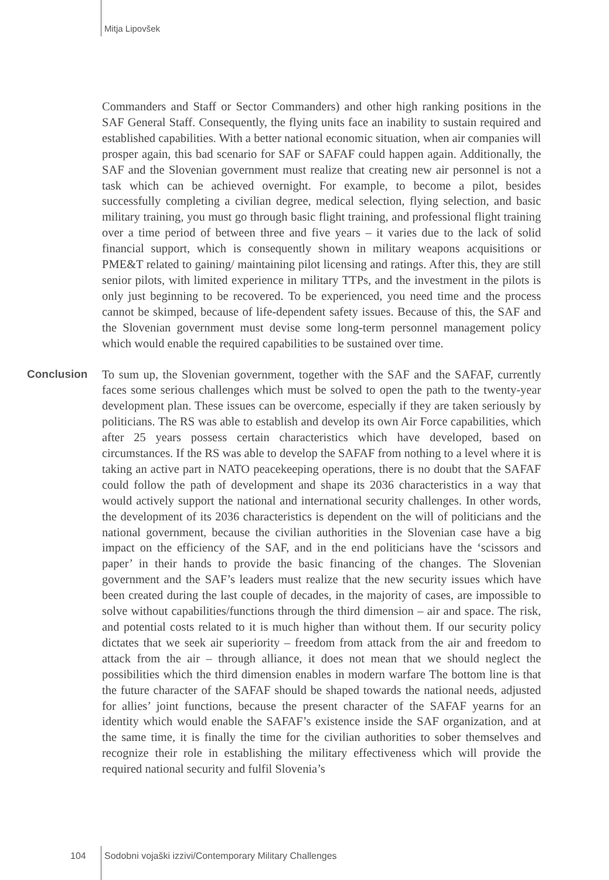Mitja Lipovšek
Commanders and Staff or Sector Commanders) and other high ranking positions in the SAF General Staff. Consequently, the flying units face an inability to sustain required and established capabilities. With a better national economic situation, when air companies will prosper again, this bad scenario for SAF or SAFAF could happen again. Additionally, the SAF and the Slovenian government must realize that creating new air personnel is not a task which can be achieved overnight. For example, to become a pilot, besides successfully completing a civilian degree, medical selection, flying selection, and basic military training, you must go through basic flight training, and professional flight training over a time period of between three and five years – it varies due to the lack of solid financial support, which is consequently shown in military weapons acquisitions or PME&T related to gaining/ maintaining pilot licensing and ratings. After this, they are still senior pilots, with limited experience in military TTPs, and the investment in the pilots is only just beginning to be recovered. To be experienced, you need time and the process cannot be skimped, because of life-dependent safety issues. Because of this, the SAF and the Slovenian government must devise some long-term personnel management policy which would enable the required capabilities to be sustained over time.
Conclusion
To sum up, the Slovenian government, together with the SAF and the SAFAF, currently faces some serious challenges which must be solved to open the path to the twenty-year development plan. These issues can be overcome, especially if they are taken seriously by politicians. The RS was able to establish and develop its own Air Force capabilities, which after 25 years possess certain characteristics which have developed, based on circumstances. If the RS was able to develop the SAFAF from nothing to a level where it is taking an active part in NATO peacekeeping operations, there is no doubt that the SAFAF could follow the path of development and shape its 2036 characteristics in a way that would actively support the national and international security challenges. In other words, the development of its 2036 characteristics is dependent on the will of politicians and the national government, because the civilian authorities in the Slovenian case have a big impact on the efficiency of the SAF, and in the end politicians have the ‘scissors and paper’ in their hands to provide the basic financing of the changes. The Slovenian government and the SAF’s leaders must realize that the new security issues which have been created during the last couple of decades, in the majority of cases, are impossible to solve without capabilities/functions through the third dimension – air and space. The risk, and potential costs related to it is much higher than without them. If our security policy dictates that we seek air superiority – freedom from attack from the air and freedom to attack from the air – through alliance, it does not mean that we should neglect the possibilities which the third dimension enables in modern warfare The bottom line is that the future character of the SAFAF should be shaped towards the national needs, adjusted for allies’ joint functions, because the present character of the SAFAF yearns for an identity which would enable the SAFAF’s existence inside the SAF organization, and at the same time, it is finally the time for the civilian authorities to sober themselves and recognize their role in establishing the military effectiveness which will provide the required national security and fulfil Slovenia’s
104
Sodobni vojaški izzivi/Contemporary Military Challenges